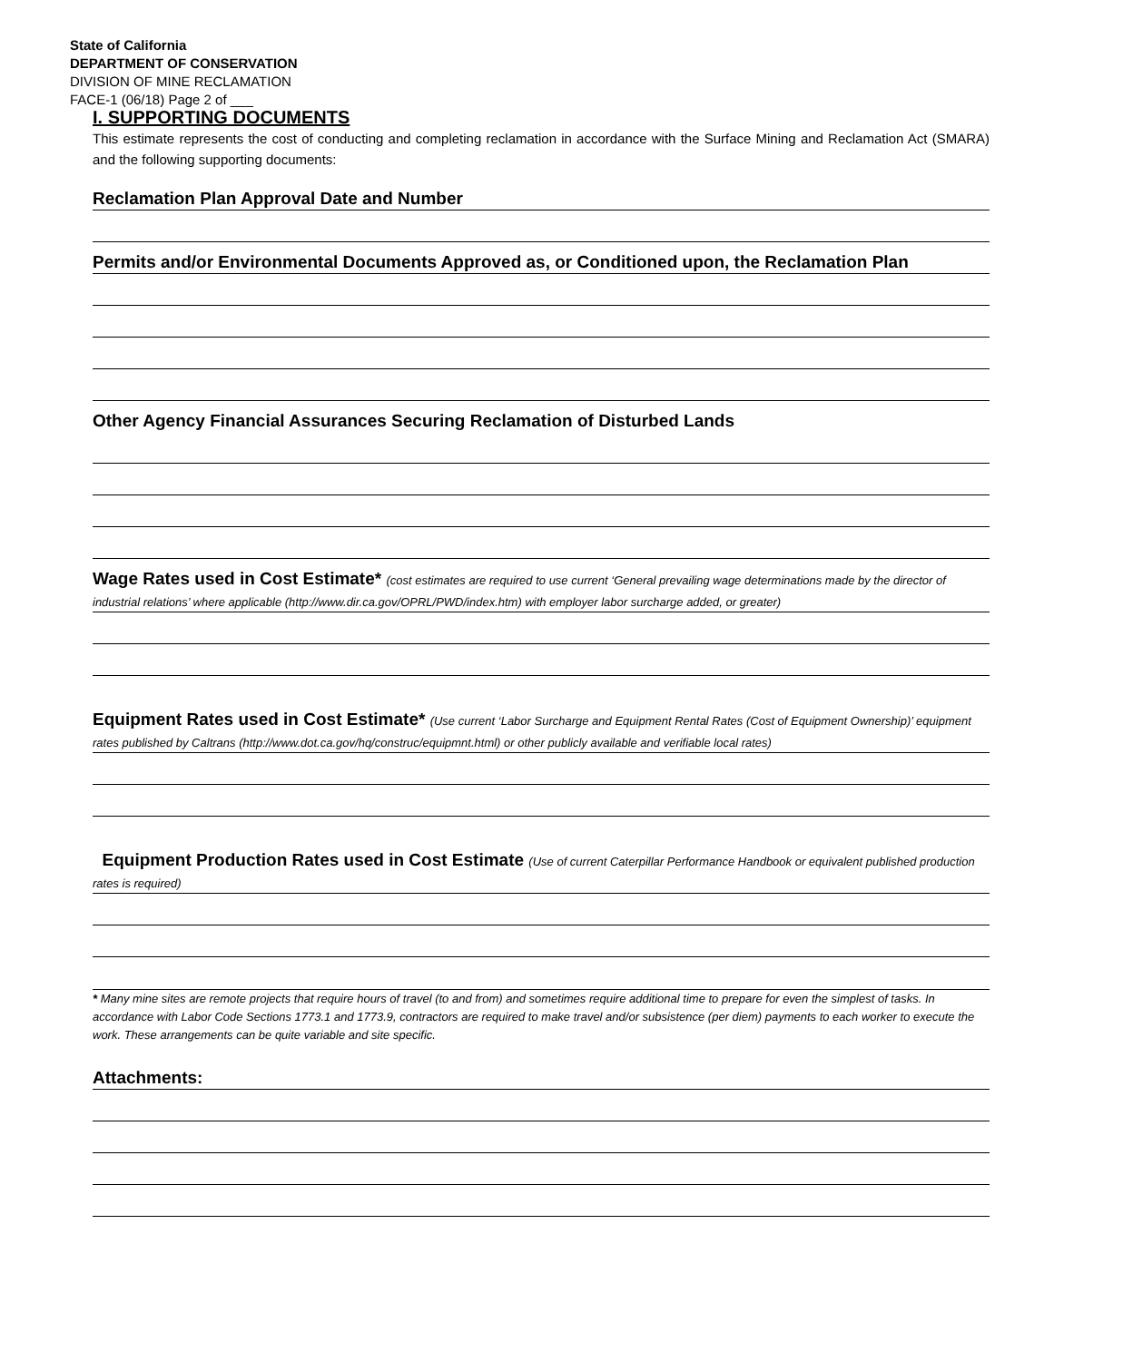State of California
DEPARTMENT OF CONSERVATION
DIVISION OF MINE RECLAMATION
FACE-1 (06/18) Page 2 of ___
I. SUPPORTING DOCUMENTS
This estimate represents the cost of conducting and completing reclamation in accordance with the Surface Mining and Reclamation Act (SMARA) and the following supporting documents:
Reclamation Plan Approval Date and Number
Permits and/or Environmental Documents Approved as, or Conditioned upon, the Reclamation Plan
Other Agency Financial Assurances Securing Reclamation of Disturbed Lands
Wage Rates used in Cost Estimate* (cost estimates are required to use current ‘General prevailing wage determinations made by the director of industrial relations’ where applicable (http://www.dir.ca.gov/OPRL/PWD/index.htm) with employer labor surcharge added, or greater)
Equipment Rates used in Cost Estimate* (Use current ‘Labor Surcharge and Equipment Rental Rates (Cost of Equipment Ownership)’ equipment rates published by Caltrans (http://www.dot.ca.gov/hq/construc/equipmnt.html) or other publicly available and verifiable local rates)
Equipment Production Rates used in Cost Estimate (Use of current Caterpillar Performance Handbook or equivalent published production rates is required)
* Many mine sites are remote projects that require hours of travel (to and from) and sometimes require additional time to prepare for even the simplest of tasks. In accordance with Labor Code Sections 1773.1 and 1773.9, contractors are required to make travel and/or subsistence (per diem) payments to each worker to execute the work. These arrangements can be quite variable and site specific.
Attachments: